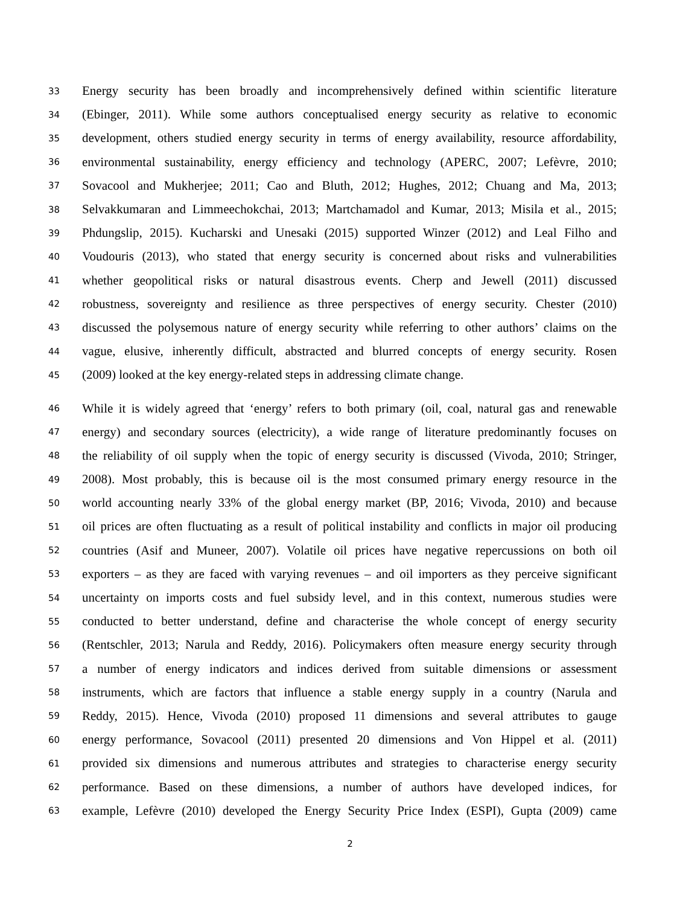33 Energy security has been broadly and incomprehensively defined within scientific literature
34 (Ebinger, 2011). While some authors conceptualised energy security as relative to economic
35 development, others studied energy security in terms of energy availability, resource affordability,
36 environmental sustainability, energy efficiency and technology (APERC, 2007; Lefèvre, 2010;
37 Sovacool and Mukherjee; 2011; Cao and Bluth, 2012; Hughes, 2012; Chuang and Ma, 2013;
38 Selvakkumaran and Limmeechokchai, 2013; Martchamadol and Kumar, 2013; Misila et al., 2015;
39 Phdungslip, 2015). Kucharski and Unesaki (2015) supported Winzer (2012) and Leal Filho and
40 Voudouris (2013), who stated that energy security is concerned about risks and vulnerabilities
41 whether geopolitical risks or natural disastrous events. Cherp and Jewell (2011) discussed
42 robustness, sovereignty and resilience as three perspectives of energy security. Chester (2010)
43 discussed the polysemous nature of energy security while referring to other authors’ claims on the
44 vague, elusive, inherently difficult, abstracted and blurred concepts of energy security. Rosen
45 (2009) looked at the key energy-related steps in addressing climate change.
46 While it is widely agreed that ‘energy’ refers to both primary (oil, coal, natural gas and renewable
47 energy) and secondary sources (electricity), a wide range of literature predominantly focuses on
48 the reliability of oil supply when the topic of energy security is discussed (Vivoda, 2010; Stringer,
49 2008). Most probably, this is because oil is the most consumed primary energy resource in the
50 world accounting nearly 33% of the global energy market (BP, 2016; Vivoda, 2010) and because
51 oil prices are often fluctuating as a result of political instability and conflicts in major oil producing
52 countries (Asif and Muneer, 2007). Volatile oil prices have negative repercussions on both oil
53 exporters – as they are faced with varying revenues – and oil importers as they perceive significant
54 uncertainty on imports costs and fuel subsidy level, and in this context, numerous studies were
55 conducted to better understand, define and characterise the whole concept of energy security
56 (Rentschler, 2013; Narula and Reddy, 2016). Policymakers often measure energy security through
57 a number of energy indicators and indices derived from suitable dimensions or assessment
58 instruments, which are factors that influence a stable energy supply in a country (Narula and
59 Reddy, 2015). Hence, Vivoda (2010) proposed 11 dimensions and several attributes to gauge
60 energy performance, Sovacool (2011) presented 20 dimensions and Von Hippel et al. (2011)
61 provided six dimensions and numerous attributes and strategies to characterise energy security
62 performance. Based on these dimensions, a number of authors have developed indices, for
63 example, Lefèvre (2010) developed the Energy Security Price Index (ESPI), Gupta (2009) came
2